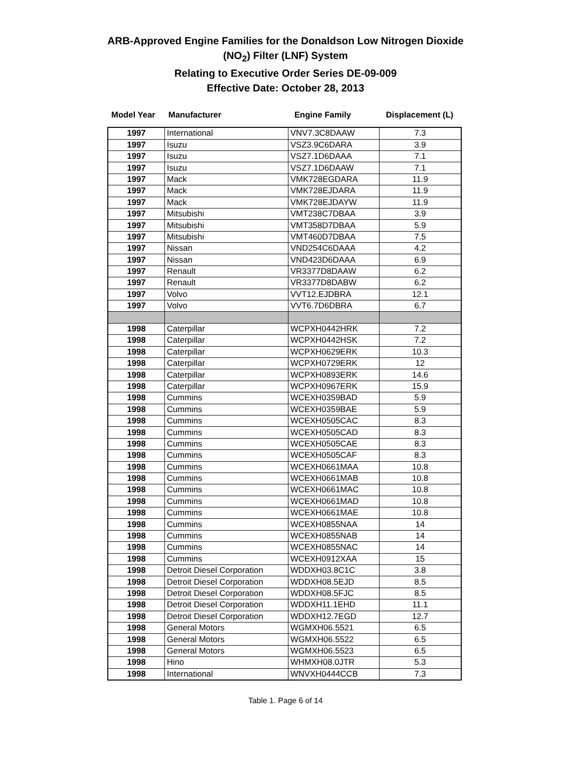ARB-Approved Engine Families for the Donaldson Low Nitrogen Dioxide
(NO<sub>2</sub>) Filter (LNF) System
Relating to Executive Order Series DE-09-009
Effective Date: October 28, 2013
| Model Year | Manufacturer | Engine Family | Displacement (L) |
| --- | --- | --- | --- |
| 1997 | International | VNV7.3C8DAAW | 7.3 |
| 1997 | Isuzu | VSZ3.9C6DARA | 3.9 |
| 1997 | Isuzu | VSZ7.1D6DAAA | 7.1 |
| 1997 | Isuzu | VSZ7.1D6DAAW | 7.1 |
| 1997 | Mack | VMK728EGDARA | 11.9 |
| 1997 | Mack | VMK728EJDARA | 11.9 |
| 1997 | Mack | VMK728EJDAYW | 11.9 |
| 1997 | Mitsubishi | VMT238C7DBAA | 3.9 |
| 1997 | Mitsubishi | VMT358D7DBAA | 5.9 |
| 1997 | Mitsubishi | VMT460D7DBAA | 7.5 |
| 1997 | Nissan | VND254C6DAAA | 4.2 |
| 1997 | Nissan | VND423D6DAAA | 6.9 |
| 1997 | Renault | VR3377D8DAAW | 6.2 |
| 1997 | Renault | VR3377D8DABW | 6.2 |
| 1997 | Volvo | VVT12.EJDBRA | 12.1 |
| 1997 | Volvo | VVT6.7D6DBRA | 6.7 |
| 1998 | Caterpillar | WCPXH0442HRK | 7.2 |
| 1998 | Caterpillar | WCPXH0442HSK | 7.2 |
| 1998 | Caterpillar | WCPXH0629ERK | 10.3 |
| 1998 | Caterpillar | WCPXH0729ERK | 12 |
| 1998 | Caterpillar | WCPXH0893ERK | 14.6 |
| 1998 | Caterpillar | WCPXH0967ERK | 15.9 |
| 1998 | Cummins | WCEXH0359BAD | 5.9 |
| 1998 | Cummins | WCEXH0359BAE | 5.9 |
| 1998 | Cummins | WCEXH0505CAC | 8.3 |
| 1998 | Cummins | WCEXH0505CAD | 8.3 |
| 1998 | Cummins | WCEXH0505CAE | 8.3 |
| 1998 | Cummins | WCEXH0505CAF | 8.3 |
| 1998 | Cummins | WCEXH0661MAA | 10.8 |
| 1998 | Cummins | WCEXH0661MAB | 10.8 |
| 1998 | Cummins | WCEXH0661MAC | 10.8 |
| 1998 | Cummins | WCEXH0661MAD | 10.8 |
| 1998 | Cummins | WCEXH0661MAE | 10.8 |
| 1998 | Cummins | WCEXH0855NAA | 14 |
| 1998 | Cummins | WCEXH0855NAB | 14 |
| 1998 | Cummins | WCEXH0855NAC | 14 |
| 1998 | Cummins | WCEXH0912XAA | 15 |
| 1998 | Detroit Diesel Corporation | WDDXH03.8C1C | 3.8 |
| 1998 | Detroit Diesel Corporation | WDDXH08.5EJD | 8.5 |
| 1998 | Detroit Diesel Corporation | WDDXH08.5FJC | 8.5 |
| 1998 | Detroit Diesel Corporation | WDDXH11.1EHD | 11.1 |
| 1998 | Detroit Diesel Corporation | WDDXH12.7EGD | 12.7 |
| 1998 | General Motors | WGMXH06.5521 | 6.5 |
| 1998 | General Motors | WGMXH06.5522 | 6.5 |
| 1998 | General Motors | WGMXH06.5523 | 6.5 |
| 1998 | Hino | WHMXH08.0JTR | 5.3 |
| 1998 | International | WNVXH0444CCB | 7.3 |
Table 1. Page 6 of 14